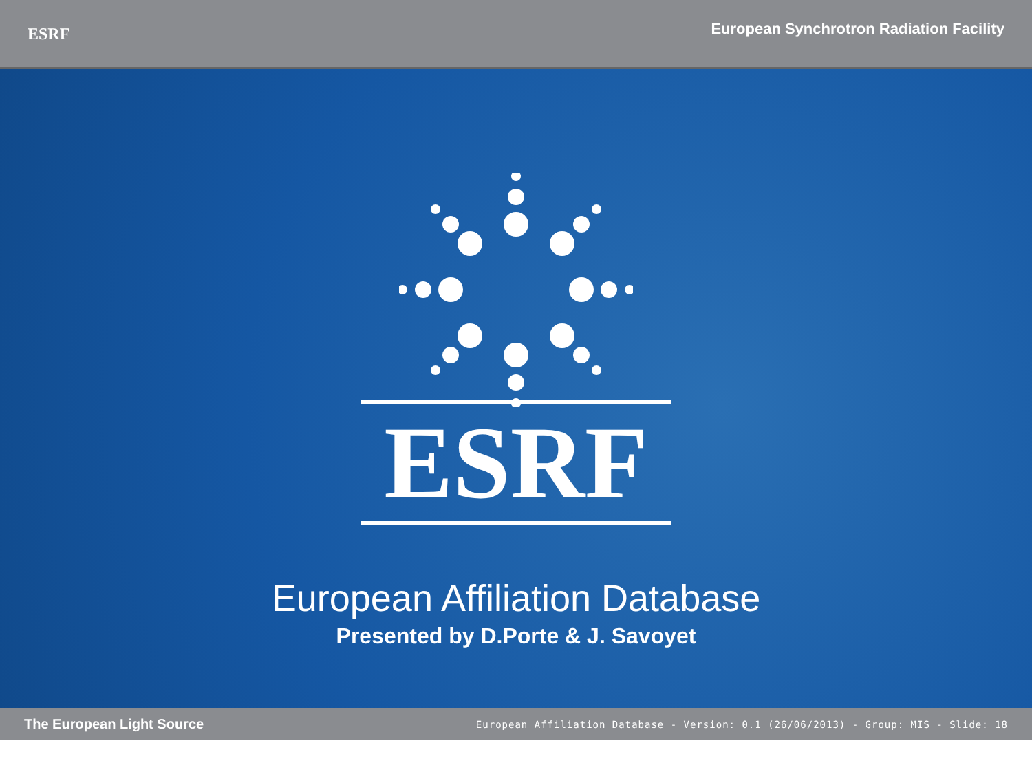ESRF
European Synchrotron Radiation Facility
ESRF
European Affiliation Database
Presented by D.Porte & J. Savoyet
The European Light Source
European Affiliation Database - Version: 0.1 (26/06/2013) - Group: MIS - Slide: 18